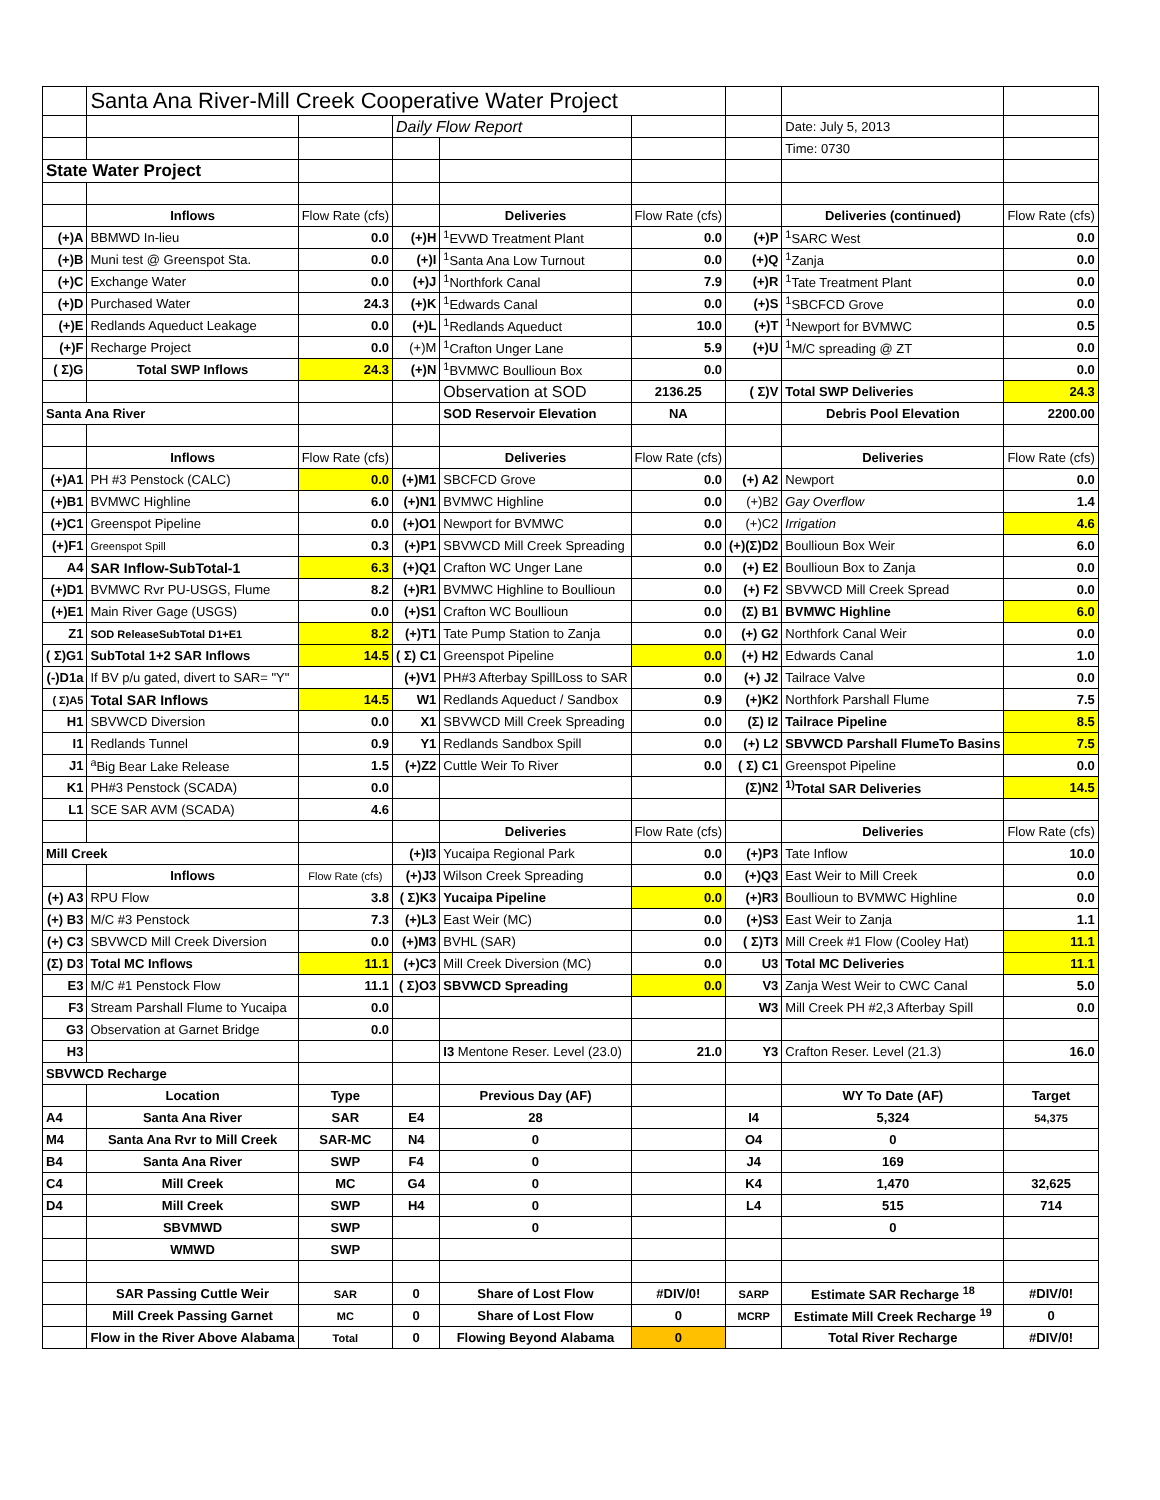| | Santa Ana River-Mill Creek Cooperative Water Project | | | | | | | |
| | | | Daily Flow Report | | | | Date: July 5, 2013 | |
| | | | | | | | Time: 0730 | |
| State Water Project | | | | | | | | |
| | Inflows | Flow Rate (cfs) | | Deliveries | Flow Rate (cfs) | | Deliveries (continued) | Flow Rate (cfs) |
| (+)A | BBMWD In-lieu | 0.0 | (+)H | <sup>1</sup> EVWD Treatment Plant | 0.0 | (+)P | <sup>1</sup> SARC West | 0.0 |
| (+)B | Muni test @ Greenspot Sta. | 0.0 | (+)I | <sup>1</sup> Santa Ana Low Turnout | 0.0 | (+)Q | <sup>1</sup> Zanja | 0.0 |
| (+)C | Exchange Water | 0.0 | (+)J | <sup>1</sup> Northfork Canal | 7.9 | (+)R | <sup>1</sup> Tate Treatment Plant | 0.0 |
| (+)D | Purchased Water | 24.3 | (+)K | <sup>1</sup> Edwards Canal | 0.0 | (+)S | <sup>1</sup> SBCFCD Grove | 0.0 |
| (+)E | Redlands Aqueduct Leakage | 0.0 | (+)L | <sup>1</sup> Redlands Aqueduct | 10.0 | (+)T | <sup>1</sup> Newport for BVMWC | 0.5 |
| (+)F | Recharge Project | 0.0 | (+)M | <sup>1</sup> Crafton Unger Lane | 5.9 | (+)U | <sup>1</sup> M/C spreading @ ZT | 0.0 |
| ( Σ)G | Total SWP Inflows | 24.3 | (+)N | <sup>1</sup> BVMWC Boullioun Box | 0.0 | | | 0.0 |
| | | | | Observation at SOD | 2136.25 | ( Σ)V | Total SWP Deliveries | 24.3 |
| Santa Ana River | | | | SOD Reservoir Elevation | NA | | Debris Pool Elevation | 2200.00 |
| | Inflows | Flow Rate (cfs) | | Deliveries | Flow Rate (cfs) | | Deliveries | Flow Rate (cfs) |
| (+)A1 | PH #3 Penstock (CALC) | 0.0 | (+)M1 | SBCFCD Grove | 0.0 | (+) A2 | Newport | 0.0 |
| (+)B1 | BVMWC Highline | 6.0 | (+)N1 | BVMWC Highline | 0.0 | (+)B2 | Gay Overflow | 1.4 |
| (+)C1 | Greenspot Pipeline | 0.0 | (+)O1 | Newport for BVMWC | 0.0 | (+)C2 | Irrigation | 4.6 |
| (+)F1 | Greenspot Spill | 0.3 | (+)P1 | SBVWCD Mill Creek Spreading | 0.0 | (+)(Σ)D2 | Boullioun Box Weir | 6.0 |
| A4 | SAR Inflow-SubTotal-1 | 6.3 | (+)Q1 | Crafton WC Unger Lane | 0.0 | (+) E2 | Boullioun Box to Zanja | 0.0 |
| (+)D1 | BVMWC Rvr PU-USGS, Flume | 8.2 | (+)R1 | BVMWC Highline to Boullioun | 0.0 | (+) F2 | SBVWCD Mill Creek Spread | 0.0 |
| (+)E1 | Main River Gage (USGS) | 0.0 | (+)S1 | Crafton WC Boullioun | 0.0 | (Σ) B1 | BVMWC Highline | 6.0 |
| Z1 | SOD ReleaseSubTotal D1+E1 | 8.2 | (+)T1 | Tate Pump Station to Zanja | 0.0 | (+) G2 | Northfork Canal Weir | 0.0 |
| ( Σ)G1 | SubTotal 1+2 SAR Inflows | 14.5 | ( Σ) C1 | Greenspot Pipeline | 0.0 | (+) H2 | Edwards Canal | 1.0 |
| (-)D1a | If BV p/u gated, divert to SAR= "Y" | | (+)V1 | PH#3 Afterbay SpillLoss to SAR | 0.0 | (+) J2 | Tailrace Valve | 0.0 |
| ( Σ)A5 | Total SAR Inflows | 14.5 | W1 | Redlands Aqueduct / Sandbox | 0.9 | (+)K2 | Northfork Parshall Flume | 7.5 |
| H1 | SBVWCD Diversion | 0.0 | X1 | SBVWCD Mill Creek Spreading | 0.0 | (Σ) I2 | Tailrace Pipeline | 8.5 |
| I1 | Redlands Tunnel | 0.9 | Y1 | Redlands Sandbox Spill | 0.0 | (+) L2 | SBVWCD Parshall FlumeTo Basins | 7.5 |
| J1 | <sup>a</sup> Big Bear Lake Release | 1.5 | (+)Z2 | Cuttle Weir To River | 0.0 | ( Σ) C1 | Greenspot Pipeline | 0.0 |
| K1 | PH#3 Penstock (SCADA) | 0.0 | | | | (Σ)N2 | <sup>1)</sup> Total SAR Deliveries | 14.5 |
| L1 | SCE SAR AVM (SCADA) | 4.6 | | | | | | |
| | | | | Deliveries | Flow Rate (cfs) | | Deliveries | Flow Rate (cfs) |
| Mill Creek | | | (+)I3 | Yucaipa Regional Park | 0.0 | (+)P3 | Tate Inflow | 10.0 |
| | Inflows | Flow Rate (cfs) | (+)J3 | Wilson Creek Spreading | 0.0 | (+)Q3 | East Weir to Mill Creek | 0.0 |
| (+) A3 | RPU Flow | 3.8 | ( Σ)K3 | Yucaipa Pipeline | 0.0 | (+)R3 | Boullioun to BVMWC Highline | 0.0 |
| (+) B3 | M/C #3 Penstock | 7.3 | (+)L3 | East Weir (MC) | 0.0 | (+)S3 | East Weir to Zanja | 1.1 |
| (+) C3 | SBVWCD Mill Creek Diversion | 0.0 | (+)M3 | BVHL (SAR) | 0.0 | ( Σ)T3 | Mill Creek #1 Flow (Cooley Hat) | 11.1 |
| (Σ) D3 | Total MC Inflows | 11.1 | (+)C3 | Mill Creek Diversion (MC) | 0.0 | U3 | Total MC Deliveries | 11.1 |
| E3 | M/C #1 Penstock Flow | 11.1 | ( Σ)O3 | SBVWCD Spreading | 0.0 | V3 | Zanja West Weir to CWC Canal | 5.0 |
| F3 | Stream Parshall Flume to Yucaipa | 0.0 | | | | W3 | Mill Creek PH #2,3 Afterbay Spill | 0.0 |
| G3 | Observation at Garnet Bridge | 0.0 | | | | | | |
| H3 | | | | I3 Mentone Reser. Level (23.0) | 21.0 | Y3 | Crafton Reser. Level (21.3) | 16.0 |
| SBVWCD Recharge | | | | | | | | |
| | Location | Type | | Previous Day (AF) | | | WY To Date (AF) | Target |
| A4 | Santa Ana River | SAR | E4 | 28 | | I4 | 5,324 | 54,375 |
| M4 | Santa Ana Rvr to Mill Creek | SAR-MC | N4 | 0 | | O4 | 0 | |
| B4 | Santa Ana River | SWP | F4 | 0 | | J4 | 169 | |
| C4 | Mill Creek | MC | G4 | 0 | | K4 | 1,470 | 32,625 |
| D4 | Mill Creek | SWP | H4 | 0 | | L4 | 515 | 714 |
| | SBVMWD | SWP | | 0 | | | 0 | |
| | WMWD | SWP | | | | | | |
| | SAR Passing Cuttle Weir | SAR | 0 | Share of Lost Flow | #DIV/0! | SARP | Estimate SAR Recharge <sup>18</sup> | #DIV/0! |
| | Mill Creek Passing Garnet | MC | 0 | Share of Lost Flow | 0 | MCRP | Estimate Mill Creek Recharge <sup>19</sup> | 0 |
| | Flow in the River Above Alabama | Total | 0 | Flowing Beyond Alabama | 0 | | Total River Recharge | #DIV/0! |